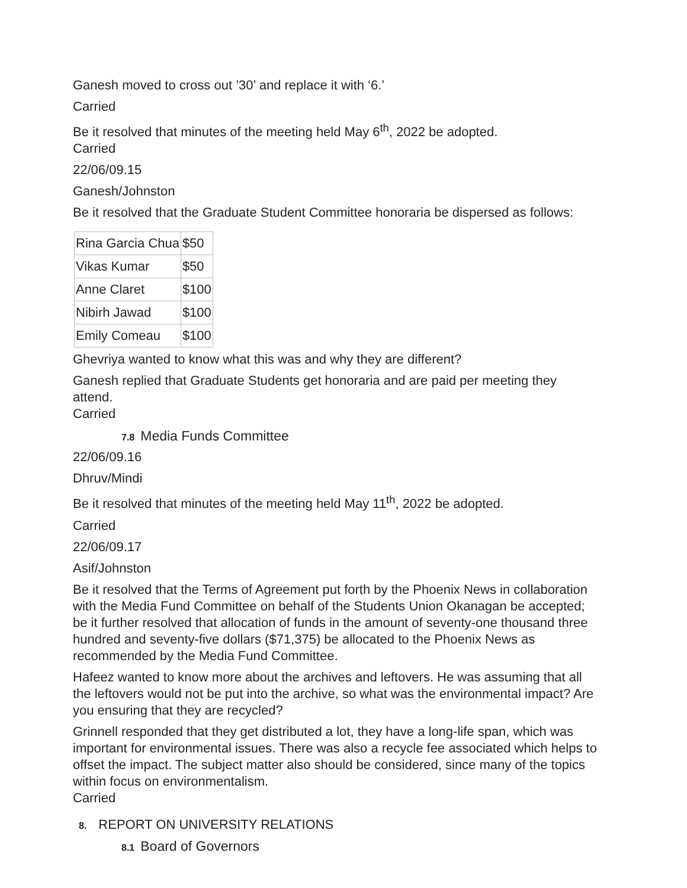Ganesh moved to cross out ’30’ and replace it with ‘6.’
Carried
Be it resolved that minutes of the meeting held May 6<sup>th</sup>, 2022 be adopted.
Carried
22/06/09.15
Ganesh/Johnston
Be it resolved that the Graduate Student Committee honoraria be dispersed as follows:
| Rina Garcia Chua | $50 |
| Vikas Kumar | $50 |
| Anne Claret | $100 |
| Nibirh Jawad | $100 |
| Emily Comeau | $100 |
Ghevriya wanted to know what this was and why they are different?
Ganesh replied that Graduate Students get honoraria and are paid per meeting they attend.
Carried
7.8 Media Funds Committee
22/06/09.16
Dhruv/Mindi
Be it resolved that minutes of the meeting held May 11<sup>th</sup>, 2022 be adopted.
Carried
22/06/09.17
Asif/Johnston
Be it resolved that the Terms of Agreement put forth by the Phoenix News in collaboration with the Media Fund Committee on behalf of the Students Union Okanagan be accepted; be it further resolved that allocation of funds in the amount of seventy-one thousand three hundred and seventy-five dollars ($71,375) be allocated to the Phoenix News as recommended by the Media Fund Committee.
Hafeez wanted to know more about the archives and leftovers. He was assuming that all the leftovers would not be put into the archive, so what was the environmental impact? Are you ensuring that they are recycled?
Grinnell responded that they get distributed a lot, they have a long-life span, which was important for environmental issues. There was also a recycle fee associated which helps to offset the impact. The subject matter also should be considered, since many of the topics within focus on environmentalism.
Carried
8. REPORT ON UNIVERSITY RELATIONS
8.1 Board of Governors